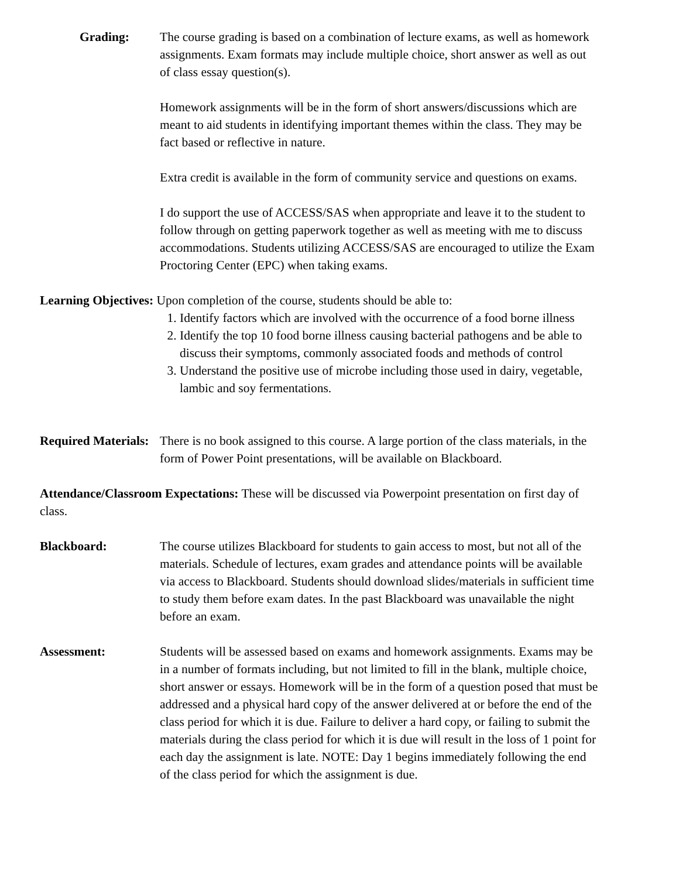Grading: The course grading is based on a combination of lecture exams, as well as homework assignments. Exam formats may include multiple choice, short answer as well as out of class essay question(s).
Homework assignments will be in the form of short answers/discussions which are meant to aid students in identifying important themes within the class. They may be fact based or reflective in nature.
Extra credit is available in the form of community service and questions on exams.
I do support the use of ACCESS/SAS when appropriate and leave it to the student to follow through on getting paperwork together as well as meeting with me to discuss accommodations. Students utilizing ACCESS/SAS are encouraged to utilize the Exam Proctoring Center (EPC) when taking exams.
Learning Objectives: Upon completion of the course, students should be able to:
1. Identify factors which are involved with the occurrence of a food borne illness
2. Identify the top 10 food borne illness causing bacterial pathogens and be able to discuss their symptoms, commonly associated foods and methods of control
3. Understand the positive use of microbe including those used in dairy, vegetable, lambic and soy fermentations.
Required Materials:
There is no book assigned to this course. A large portion of the class materials, in the form of Power Point presentations, will be available on Blackboard.
Attendance/Classroom Expectations: These will be discussed via Powerpoint presentation on first day of class.
Blackboard: The course utilizes Blackboard for students to gain access to most, but not all of the materials. Schedule of lectures, exam grades and attendance points will be available via access to Blackboard. Students should download slides/materials in sufficient time to study them before exam dates. In the past Blackboard was unavailable the night before an exam.
Assessment: Students will be assessed based on exams and homework assignments. Exams may be in a number of formats including, but not limited to fill in the blank, multiple choice, short answer or essays. Homework will be in the form of a question posed that must be addressed and a physical hard copy of the answer delivered at or before the end of the class period for which it is due. Failure to deliver a hard copy, or failing to submit the materials during the class period for which it is due will result in the loss of 1 point for each day the assignment is late. NOTE: Day 1 begins immediately following the end of the class period for which the assignment is due.